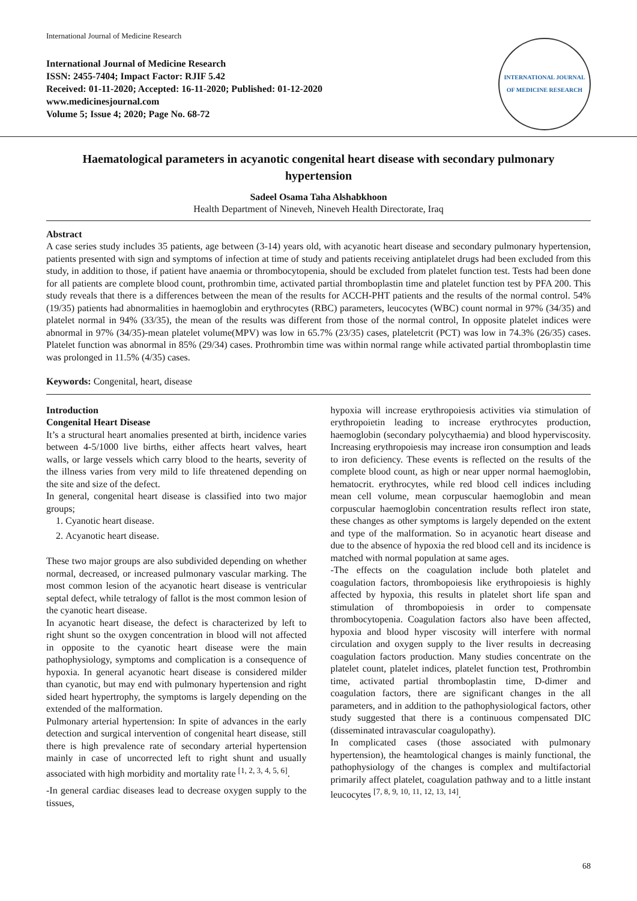International Journal of Medicine Research
International Journal of Medicine Research
ISSN: 2455-7404; Impact Factor: RJIF 5.42
Received: 01-11-2020; Accepted: 16-11-2020; Published: 01-12-2020
www.medicinesjournal.com
Volume 5; Issue 4; 2020; Page No. 68-72
INTERNATIONAL JOURNAL OF MEDICINE RESEARCH
Haematological parameters in acyanotic congenital heart disease with secondary pulmonary hypertension
Sadeel Osama Taha Alshabkhoon
Health Department of Nineveh, Nineveh Health Directorate, Iraq
Abstract
A case series study includes 35 patients, age between (3-14) years old, with acyanotic heart disease and secondary pulmonary hypertension, patients presented with sign and symptoms of infection at time of study and patients receiving antiplatelet drugs had been excluded from this study, in addition to those, if patient have anaemia or thrombocytopenia, should be excluded from platelet function test. Tests had been done for all patients are complete blood count, prothrombin time, activated partial thromboplastin time and platelet function test by PFA 200. This study reveals that there is a differences between the mean of the results for ACCH-PHT patients and the results of the normal control. 54%(19/35) patients had abnormalities in haemoglobin and erythrocytes (RBC) parameters, leucocytes (WBC) count normal in 97% (34/35) and platelet normal in 94% (33/35), the mean of the results was different from those of the normal control, In opposite platelet indices were abnormal in 97% (34/35)-mean platelet volume(MPV) was low in 65.7% (23/35) cases, plateletcrit (PCT) was low in 74.3% (26/35) cases. Platelet function was abnormal in 85% (29/34) cases. Prothrombin time was within normal range while activated partial thromboplastin time was prolonged in 11.5% (4/35) cases.
Keywords: Congenital, heart, disease
Introduction
Congenital Heart Disease
It’s a structural heart anomalies presented at birth, incidence varies between 4-5/1000 live births, either affects heart valves, heart walls, or large vessels which carry blood to the hearts, severity of the illness varies from very mild to life threatened depending on the site and size of the defect.
In general, congenital heart disease is classified into two major groups;
1. Cyanotic heart disease.
2. Acyanotic heart disease.
These two major groups are also subdivided depending on whether normal, decreased, or increased pulmonary vascular marking. The most common lesion of the acyanotic heart disease is ventricular septal defect, while tetralogy of fallot is the most common lesion of the cyanotic heart disease.
In acyanotic heart disease, the defect is characterized by left to right shunt so the oxygen concentration in blood will not affected in opposite to the cyanotic heart disease were the main pathophysiology, symptoms and complication is a consequence of hypoxia. In general acyanotic heart disease is considered milder than cyanotic, but may end with pulmonary hypertension and right sided heart hypertrophy, the symptoms is largely depending on the extended of the malformation.
Pulmonary arterial hypertension: In spite of advances in the early detection and surgical intervention of congenital heart disease, still there is high prevalence rate of secondary arterial hypertension mainly in case of uncorrected left to right shunt and usually associated with high morbidity and mortality rate <sup>[1, 2, 3, 4, 5, 6]</sup>.
-In general cardiac diseases lead to decrease oxygen supply to the tissues,
hypoxia will increase erythropoiesis activities via stimulation of erythropoietin leading to increase erythrocytes production, haemoglobin (secondary polycythaemia) and blood hyperviscosity. Increasing erythropoiesis may increase iron consumption and leads to iron deficiency. These events is reflected on the results of the complete blood count, as high or near upper normal haemoglobin, hematocrit. erythrocytes, while red blood cell indices including mean cell volume, mean corpuscular haemoglobin and mean corpuscular haemoglobin concentration results reflect iron state, these changes as other symptoms is largely depended on the extent and type of the malformation. So in acyanotic heart disease and due to the absence of hypoxia the red blood cell and its incidence is matched with normal population at same ages.
-The effects on the coagulation include both platelet and coagulation factors, thrombopoiesis like erythropoiesis is highly affected by hypoxia, this results in platelet short life span and stimulation of thrombopoiesis in order to compensate thrombocytopenia. Coagulation factors also have been affected, hypoxia and blood hyper viscosity will interfere with normal circulation and oxygen supply to the liver results in decreasing coagulation factors production. Many studies concentrate on the platelet count, platelet indices, platelet function test, Prothrombin time, activated partial thromboplastin time, D-dimer and coagulation factors, there are significant changes in the all parameters, and in addition to the pathophysiological factors, other study suggested that there is a continuous compensated DIC (disseminated intravascular coagulopathy).
In complicated cases (those associated with pulmonary hypertension), the heamtological changes is mainly functional, the pathophysiology of the changes is complex and multifactorial primarily affect platelet, coagulation pathway and to a little instant leucocytes <sup>[7, 8, 9, 10, 11, 12, 13, 14]</sup>.
68